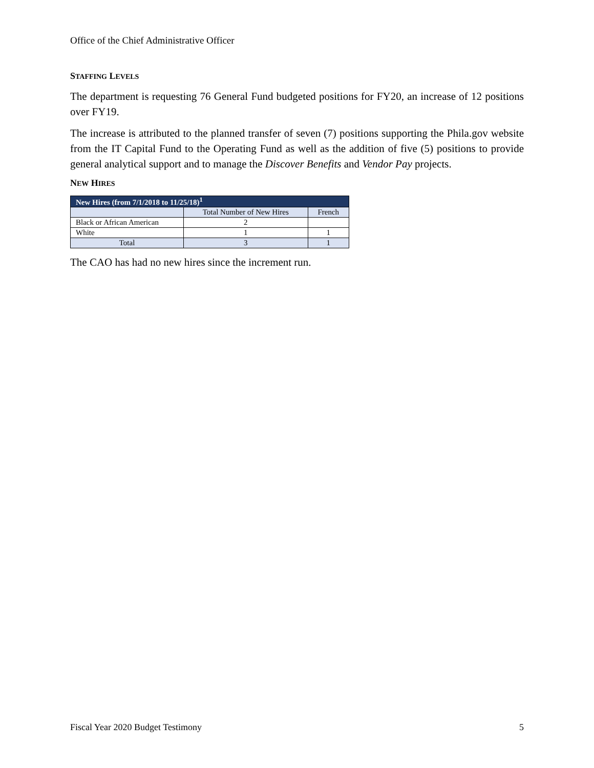Office of the Chief Administrative Officer
STAFFING LEVELS
The department is requesting 76 General Fund budgeted positions for FY20, an increase of 12 positions over FY19.
The increase is attributed to the planned transfer of seven (7) positions supporting the Phila.gov website from the IT Capital Fund to the Operating Fund as well as the addition of five (5) positions to provide general analytical support and to manage the Discover Benefits and Vendor Pay projects.
NEW HIRES
| New Hires (from 7/1/2018 to 11/25/18)<sup>1</sup> | | |
| --- | --- | --- |
| | Total Number of New Hires | French |
| Black or African American | 2 | |
| White | 1 | 1 |
| Total | 3 | 1 |
The CAO has had no new hires since the increment run.
Fiscal Year 2020 Budget Testimony 5